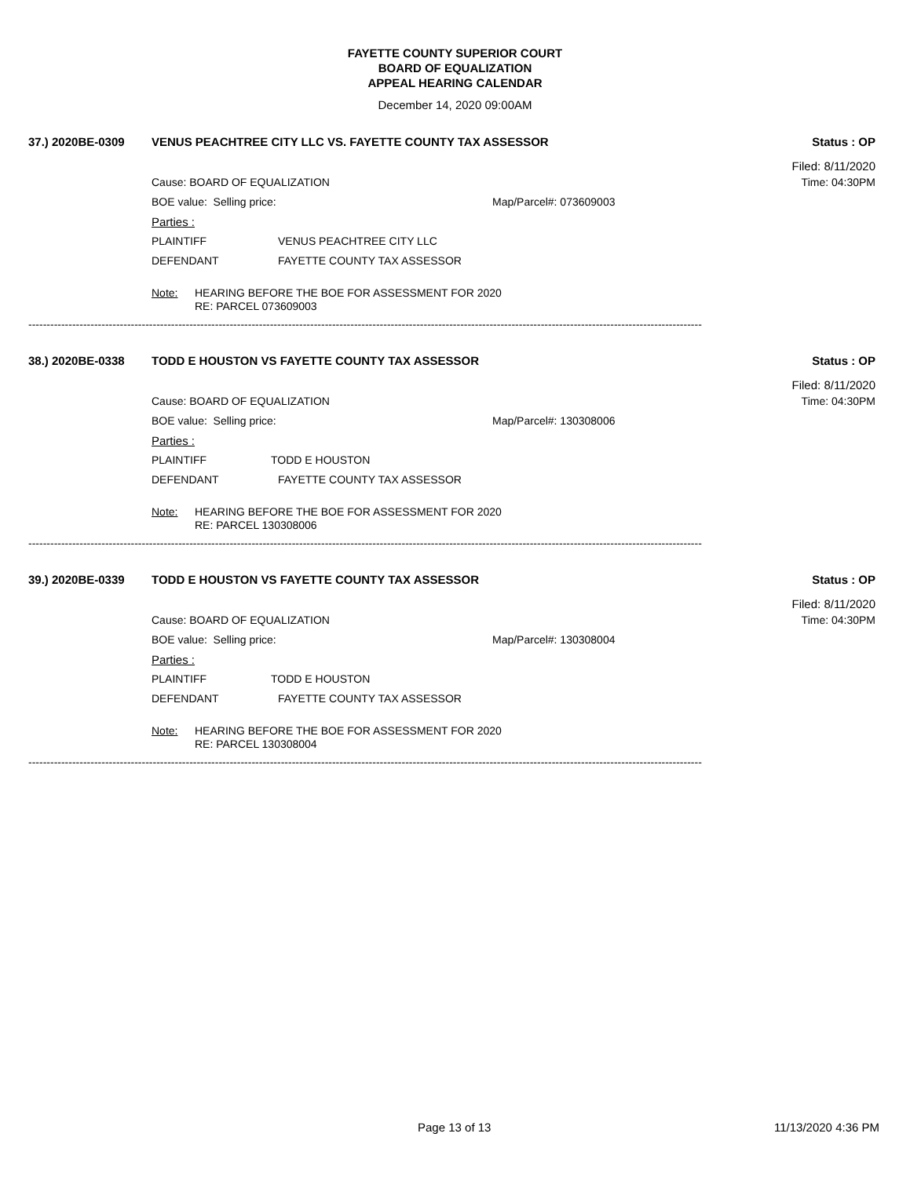FAYETTE COUNTY SUPERIOR COURT
BOARD OF EQUALIZATION
APPEAL HEARING CALENDAR
December 14, 2020 09:00AM
37.) 2020BE-0309 VENUS PEACHTREE CITY LLC VS. FAYETTE COUNTY TAX ASSESSOR Status : OP
Filed: 8/11/2020
Cause: BOARD OF EQUALIZATION Time: 04:30PM
BOE value: Selling price: Map/Parcel#: 073609003
Parties :
PLAINTIFF VENUS PEACHTREE CITY LLC
DEFENDANT FAYETTE COUNTY TAX ASSESSOR
Note: HEARING BEFORE THE BOE FOR ASSESSMENT FOR 2020
RE: PARCEL 073609003
----------------------------------------------------------------------------------------------------------------------------------------------------------------------------------------
38.) 2020BE-0338 TODD E HOUSTON VS FAYETTE COUNTY TAX ASSESSOR Status : OP
Filed: 8/11/2020
Cause: BOARD OF EQUALIZATION Time: 04:30PM
BOE value: Selling price: Map/Parcel#: 130308006
Parties :
PLAINTIFF TODD E HOUSTON
DEFENDANT FAYETTE COUNTY TAX ASSESSOR
Note: HEARING BEFORE THE BOE FOR ASSESSMENT FOR 2020
RE: PARCEL 130308006
----------------------------------------------------------------------------------------------------------------------------------------------------------------------------------------
39.) 2020BE-0339 TODD E HOUSTON VS FAYETTE COUNTY TAX ASSESSOR Status : OP
Filed: 8/11/2020
Cause: BOARD OF EQUALIZATION Time: 04:30PM
BOE value: Selling price: Map/Parcel#: 130308004
Parties :
PLAINTIFF TODD E HOUSTON
DEFENDANT FAYETTE COUNTY TAX ASSESSOR
Note: HEARING BEFORE THE BOE FOR ASSESSMENT FOR 2020
RE: PARCEL 130308004
----------------------------------------------------------------------------------------------------------------------------------------------------------------------------------------
Page 13 of 13 11/13/2020 4:36 PM